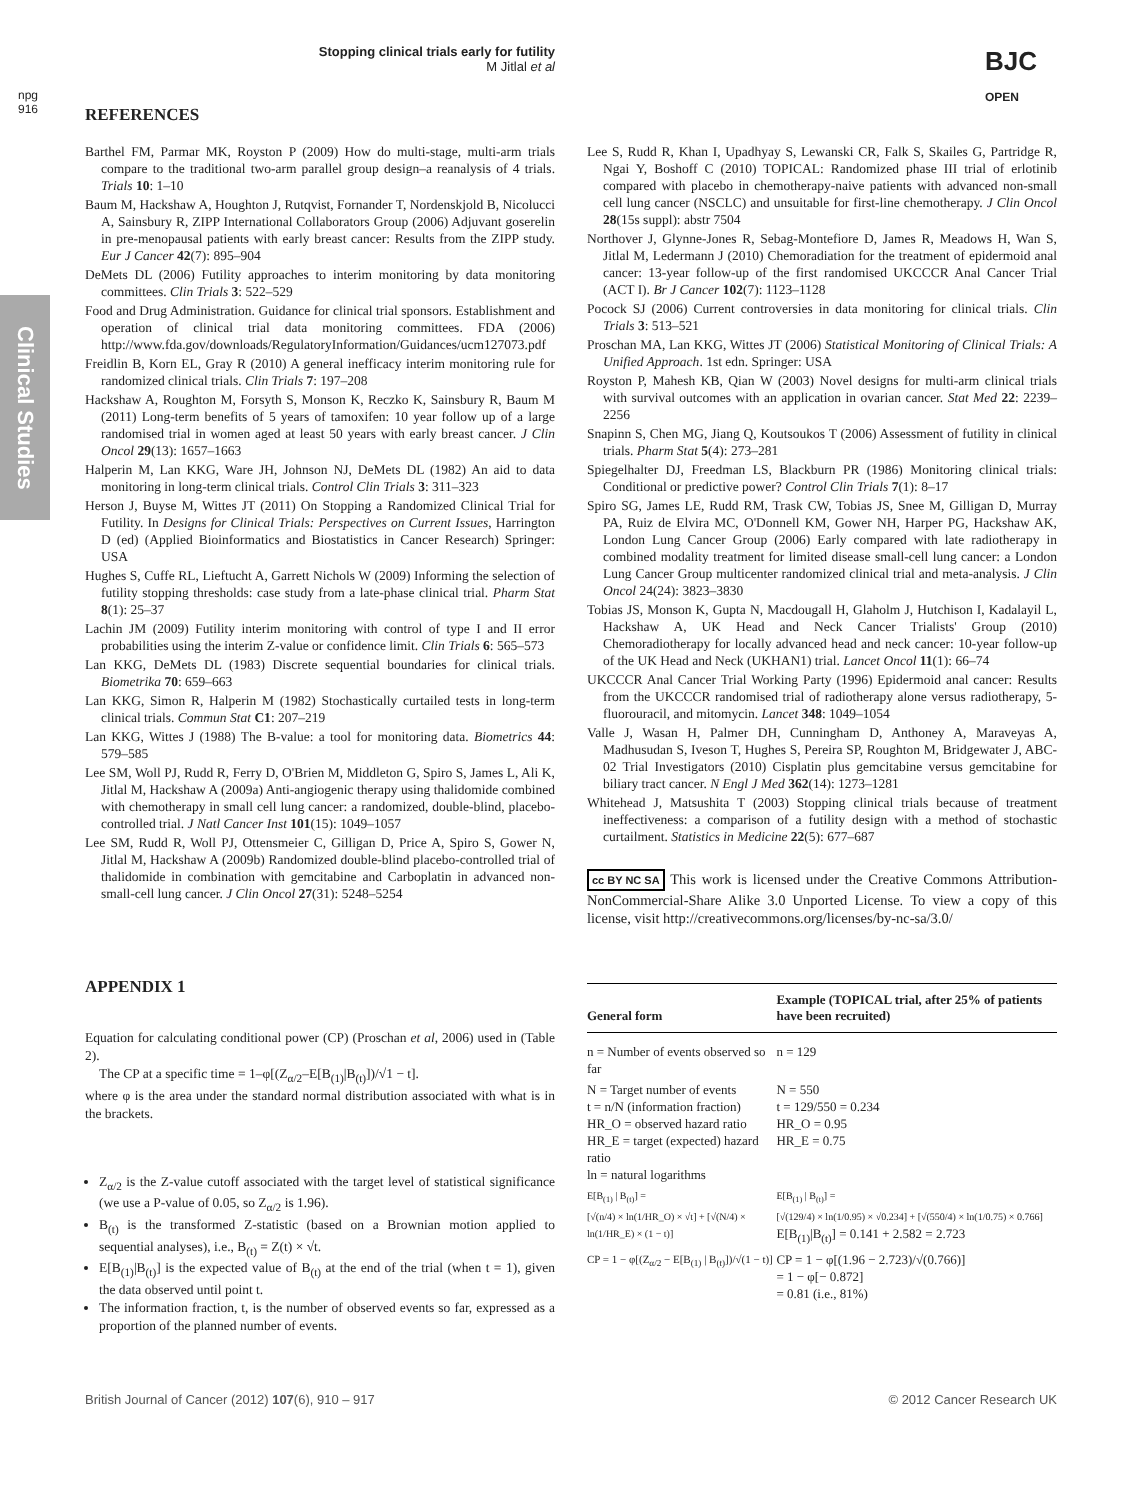npg
916
Stopping clinical trials early for futility
M Jitlal et al
BJC
OPEN
Clinical Studies
REFERENCES
Barthel FM, Parmar MK, Royston P (2009) How do multi-stage, multi-arm trials compare to the traditional two-arm parallel group design–a reanalysis of 4 trials. Trials 10: 1–10
Baum M, Hackshaw A, Houghton J, Rutqvist, Fornander T, Nordenskjold B, Nicolucci A, Sainsbury R, ZIPP International Collaborators Group (2006) Adjuvant goserelin in pre-menopausal patients with early breast cancer: Results from the ZIPP study. Eur J Cancer 42(7): 895–904
DeMets DL (2006) Futility approaches to interim monitoring by data monitoring committees. Clin Trials 3: 522–529
Food and Drug Administration. Guidance for clinical trial sponsors. Establishment and operation of clinical trial data monitoring committees. FDA (2006) http://www.fda.gov/downloads/RegulatoryInformation/Guidances/ucm127073.pdf
Freidlin B, Korn EL, Gray R (2010) A general inefficacy interim monitoring rule for randomized clinical trials. Clin Trials 7: 197–208
Hackshaw A, Roughton M, Forsyth S, Monson K, Reczko K, Sainsbury R, Baum M (2011) Long-term benefits of 5 years of tamoxifen: 10 year follow up of a large randomised trial in women aged at least 50 years with early breast cancer. J Clin Oncol 29(13): 1657–1663
Halperin M, Lan KKG, Ware JH, Johnson NJ, DeMets DL (1982) An aid to data monitoring in long-term clinical trials. Control Clin Trials 3: 311–323
Herson J, Buyse M, Wittes JT (2011) On Stopping a Randomized Clinical Trial for Futility. In Designs for Clinical Trials: Perspectives on Current Issues, Harrington D (ed) (Applied Bioinformatics and Biostatistics in Cancer Research) Springer: USA
Hughes S, Cuffe RL, Lieftucht A, Garrett Nichols W (2009) Informing the selection of futility stopping thresholds: case study from a late-phase clinical trial. Pharm Stat 8(1): 25–37
Lachin JM (2009) Futility interim monitoring with control of type I and II error probabilities using the interim Z-value or confidence limit. Clin Trials 6: 565–573
Lan KKG, DeMets DL (1983) Discrete sequential boundaries for clinical trials. Biometrika 70: 659–663
Lan KKG, Simon R, Halperin M (1982) Stochastically curtailed tests in long-term clinical trials. Commun Stat C1: 207–219
Lan KKG, Wittes J (1988) The B-value: a tool for monitoring data. Biometrics 44: 579–585
Lee SM, Woll PJ, Rudd R, Ferry D, O'Brien M, Middleton G, Spiro S, James L, Ali K, Jitlal M, Hackshaw A (2009a) Anti-angiogenic therapy using thalidomide combined with chemotherapy in small cell lung cancer: a randomized, double-blind, placebo-controlled trial. J Natl Cancer Inst 101(15): 1049–1057
Lee SM, Rudd R, Woll PJ, Ottensmeier C, Gilligan D, Price A, Spiro S, Gower N, Jitlal M, Hackshaw A (2009b) Randomized double-blind placebo-controlled trial of thalidomide in combination with gemcitabine and Carboplatin in advanced non-small-cell lung cancer. J Clin Oncol 27(31): 5248–5254
Lee S, Rudd R, Khan I, Upadhyay S, Lewanski CR, Falk S, Skailes G, Partridge R, Ngai Y, Boshoff C (2010) TOPICAL: Randomized phase III trial of erlotinib compared with placebo in chemotherapy-naive patients with advanced non-small cell lung cancer (NSCLC) and unsuitable for first-line chemotherapy. J Clin Oncol 28(15s suppl): abstr 7504
Northover J, Glynne-Jones R, Sebag-Montefiore D, James R, Meadows H, Wan S, Jitlal M, Ledermann J (2010) Chemoradiation for the treatment of epidermoid anal cancer: 13-year follow-up of the first randomised UKCCCR Anal Cancer Trial (ACT I). Br J Cancer 102(7): 1123–1128
Pocock SJ (2006) Current controversies in data monitoring for clinical trials. Clin Trials 3: 513–521
Proschan MA, Lan KKG, Wittes JT (2006) Statistical Monitoring of Clinical Trials: A Unified Approach. 1st edn. Springer: USA
Royston P, Mahesh KB, Qian W (2003) Novel designs for multi-arm clinical trials with survival outcomes with an application in ovarian cancer. Stat Med 22: 2239–2256
Snapinn S, Chen MG, Jiang Q, Koutsoukos T (2006) Assessment of futility in clinical trials. Pharm Stat 5(4): 273–281
Spiegelhalter DJ, Freedman LS, Blackburn PR (1986) Monitoring clinical trials: Conditional or predictive power? Control Clin Trials 7(1): 8–17
Spiro SG, James LE, Rudd RM, Trask CW, Tobias JS, Snee M, Gilligan D, Murray PA, Ruiz de Elvira MC, O'Donnell KM, Gower NH, Harper PG, Hackshaw AK, London Lung Cancer Group (2006) Early compared with late radiotherapy in combined modality treatment for limited disease small-cell lung cancer: a London Lung Cancer Group multicenter randomized clinical trial and meta-analysis. J Clin Oncol 24(24): 3823–3830
Tobias JS, Monson K, Gupta N, Macdougall H, Glaholm J, Hutchison I, Kadalayil L, Hackshaw A, UK Head and Neck Cancer Trialists' Group (2010) Chemoradiotherapy for locally advanced head and neck cancer: 10-year follow-up of the UK Head and Neck (UKHAN1) trial. Lancet Oncol 11(1): 66–74
UKCCCR Anal Cancer Trial Working Party (1996) Epidermoid anal cancer: Results from the UKCCCR randomised trial of radiotherapy alone versus radiotherapy, 5-fluorouracil, and mitomycin. Lancet 348: 1049–1054
Valle J, Wasan H, Palmer DH, Cunningham D, Anthoney A, Maraveyas A, Madhusudan S, Iveson T, Hughes S, Pereira SP, Roughton M, Bridgewater J, ABC-02 Trial Investigators (2010) Cisplatin plus gemcitabine versus gemcitabine for biliary tract cancer. N Engl J Med 362(14): 1273–1281
Whitehead J, Matsushita T (2003) Stopping clinical trials because of treatment ineffectiveness: a comparison of a futility design with a method of stochastic curtailment. Statistics in Medicine 22(5): 677–687
cc BY NC SA This work is licensed under the Creative Commons Attribution-NonCommercial-Share Alike 3.0 Unported License. To view a copy of this license, visit http://creativecommons.org/licenses/by-nc-sa/3.0/
APPENDIX 1
Equation for calculating conditional power (CP) (Proschan et al, 2006) used in (Table 2).
The CP at a specific time = 1–φ[(Z<sub>α/2</sub>–E[B<sub>(1)</sub>|B<sub>(t)</sub>])/√1 − t].
where φ is the area under the standard normal distribution associated with what is in the brackets.
Z<sub>α/2</sub> is the Z-value cutoff associated with the target level of statistical significance (we use a P-value of 0.05, so Z<sub>α/2</sub> is 1.96).
B<sub>(t)</sub> is the transformed Z-statistic (based on a Brownian motion applied to sequential analyses), i.e., B<sub>(t)</sub> = Z(t) × √t.
E[B<sub>(1)</sub>|B<sub>(t)</sub>] is the expected value of B<sub>(t)</sub> at the end of the trial (when t = 1), given the data observed until point t.
The information fraction, t, is the number of observed events so far, expressed as a proportion of the planned number of events.
| General form | Example (TOPICAL trial, after 25% of patients have been recruited) |
| --- | --- |
| n = Number of events observed so far | n = 129 |
| N = Target number of events t = n/N (information fraction) HR_O = observed hazard ratio HR_E = target (expected) hazard ratio ln = natural logarithms | N = 550 t = 129/550 = 0.234 HR_O = 0.95 HR_E = 0.75 |
| E[B<sub>(1)</sub> / B<sub>(t)</sub>] = [√(n/4) × ln(1/HR_O) × √t] + [√(N/4) × ln(1/HR_E) × (1 − t)] | E[B<sub>(1)</sub> / B<sub>(t)</sub>] = [√(129/4) × ln(1/0.95) × √0.234] + [√(550/4) × ln(1/0.75) × 0.766] E[B<sub>(1)</sub>/B<sub>(t)</sub>] = 0.141 + 2.582 = 2.723 |
| CP = 1 − φ[(Z<sub>α/2</sub> − E[B<sub>(1)</sub> / B<sub>(t)</sub>])/√(1 − t)] | CP = 1 − φ[(1.96 − 2.723)/√(0.766)] = 1 − φ[− 0.872] = 0.81 (i.e., 81%) |
British Journal of Cancer (2012) 107(6), 910 – 917 © 2012 Cancer Research UK